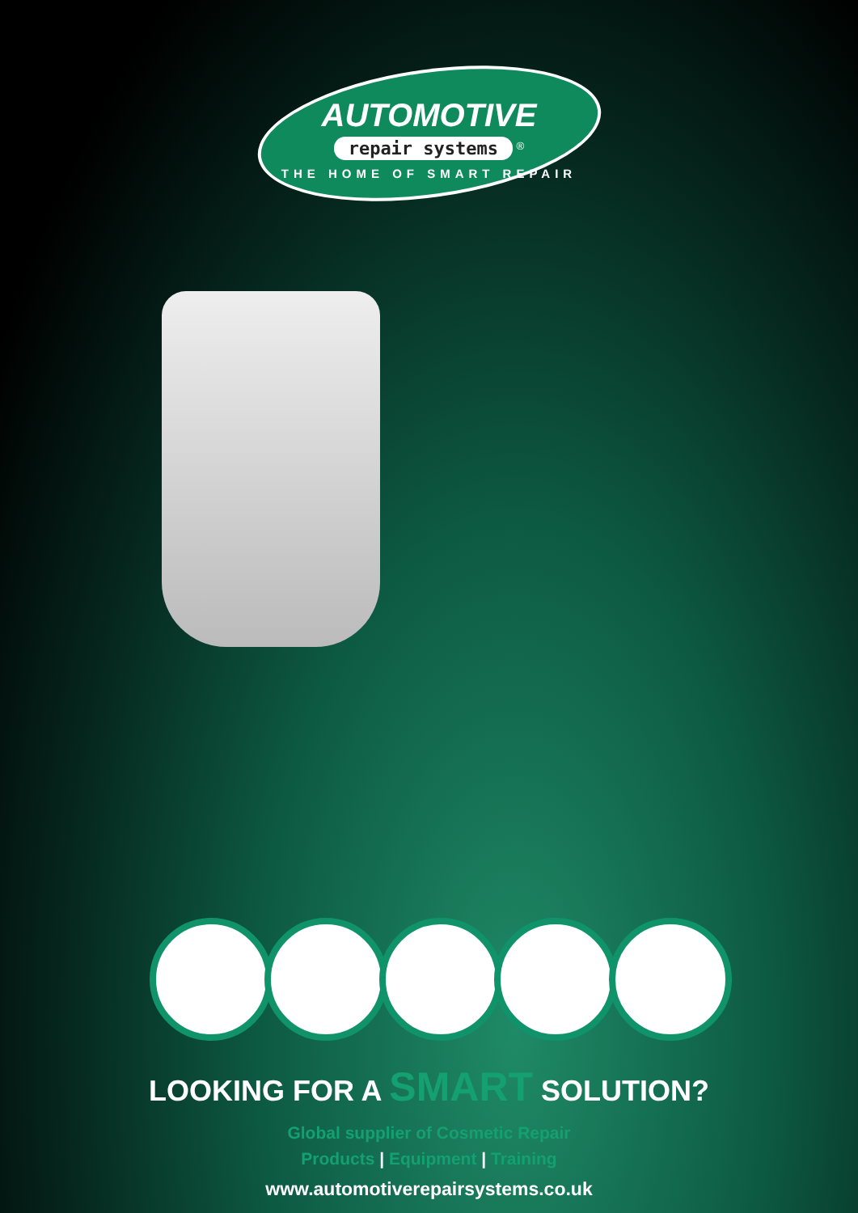AUTOMOTIVE
repair systems
<sup>®</sup>
THE HOME OF SMART REPAIR
LOOKING FOR A SMART SOLUTION?
Global supplier of Cosmetic Repair
Products | Equipment | Training
www.automotiverepairsystems.co.uk